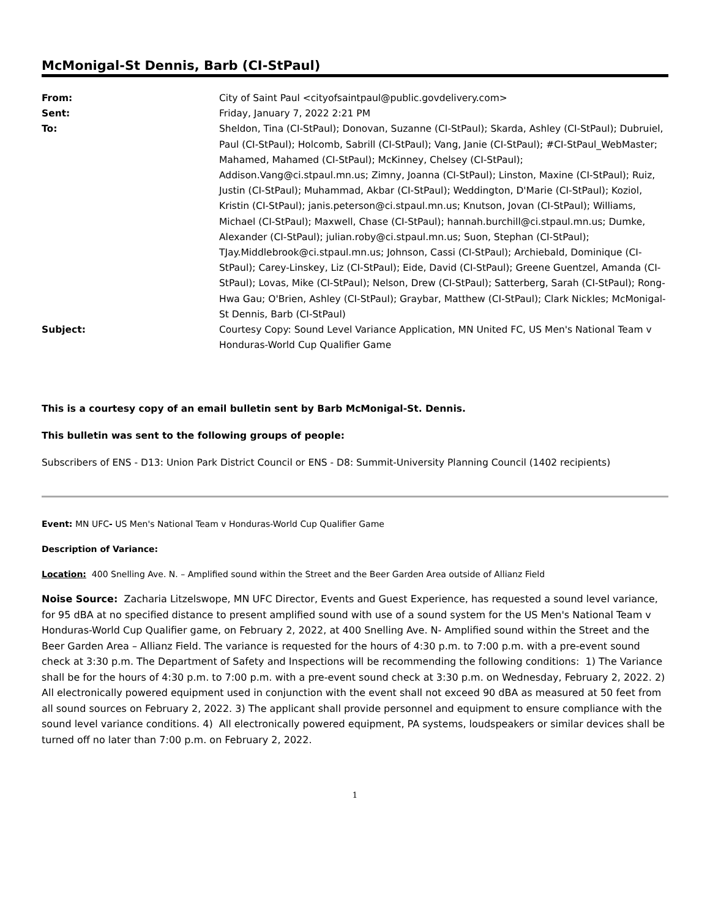McMonigal-St Dennis, Barb (CI-StPaul)
| From: | City of Saint Paul <cityofsaintpaul@public.govdelivery.com> |
| Sent: | Friday, January 7, 2022 2:21 PM |
| To: | Sheldon, Tina (CI-StPaul); Donovan, Suzanne (CI-StPaul); Skarda, Ashley (CI-StPaul); Dubruiel, Paul (CI-StPaul); Holcomb, Sabrill (CI-StPaul); Vang, Janie (CI-StPaul); #CI-StPaul_WebMaster; Mahamed, Mahamed (CI-StPaul); McKinney, Chelsey (CI-StPaul); Addison.Vang@ci.stpaul.mn.us; Zimny, Joanna (CI-StPaul); Linston, Maxine (CI-StPaul); Ruiz, Justin (CI-StPaul); Muhammad, Akbar (CI-StPaul); Weddington, D'Marie (CI-StPaul); Koziol, Kristin (CI-StPaul); janis.peterson@ci.stpaul.mn.us; Knutson, Jovan (CI-StPaul); Williams, Michael (CI-StPaul); Maxwell, Chase (CI-StPaul); hannah.burchill@ci.stpaul.mn.us; Dumke, Alexander (CI-StPaul); julian.roby@ci.stpaul.mn.us; Suon, Stephan (CI-StPaul); TJay.Middlebrook@ci.stpaul.mn.us; Johnson, Cassi (CI-StPaul); Archiebald, Dominique (CI-StPaul); Carey-Linskey, Liz (CI-StPaul); Eide, David (CI-StPaul); Greene Guentzel, Amanda (CI-StPaul); Lovas, Mike (CI-StPaul); Nelson, Drew (CI-StPaul); Satterberg, Sarah (CI-StPaul); Rong-Hwa Gau; O'Brien, Ashley (CI-StPaul); Graybar, Matthew (CI-StPaul); Clark Nickles; McMonigal-St Dennis, Barb (CI-StPaul) |
| Subject: | Courtesy Copy: Sound Level Variance Application, MN United FC, US Men's National Team v Honduras-World Cup Qualifier Game |
This is a courtesy copy of an email bulletin sent by Barb McMonigal-St. Dennis.
This bulletin was sent to the following groups of people:
Subscribers of ENS - D13: Union Park District Council or ENS - D8: Summit-University Planning Council (1402 recipients)
Event: MN UFC- US Men's National Team v Honduras-World Cup Qualifier Game
Description of Variance:
Location: 400 Snelling Ave. N. – Amplified sound within the Street and the Beer Garden Area outside of Allianz Field
Noise Source: Zacharia Litzelswope, MN UFC Director, Events and Guest Experience, has requested a sound level variance, for 95 dBA at no specified distance to present amplified sound with use of a sound system for the US Men's National Team v Honduras-World Cup Qualifier game, on February 2, 2022, at 400 Snelling Ave. N- Amplified sound within the Street and the Beer Garden Area – Allianz Field. The variance is requested for the hours of 4:30 p.m. to 7:00 p.m. with a pre-event sound check at 3:30 p.m. The Department of Safety and Inspections will be recommending the following conditions: 1) The Variance shall be for the hours of 4:30 p.m. to 7:00 p.m. with a pre-event sound check at 3:30 p.m. on Wednesday, February 2, 2022. 2) All electronically powered equipment used in conjunction with the event shall not exceed 90 dBA as measured at 50 feet from all sound sources on February 2, 2022. 3) The applicant shall provide personnel and equipment to ensure compliance with the sound level variance conditions. 4) All electronically powered equipment, PA systems, loudspeakers or similar devices shall be turned off no later than 7:00 p.m. on February 2, 2022.
1